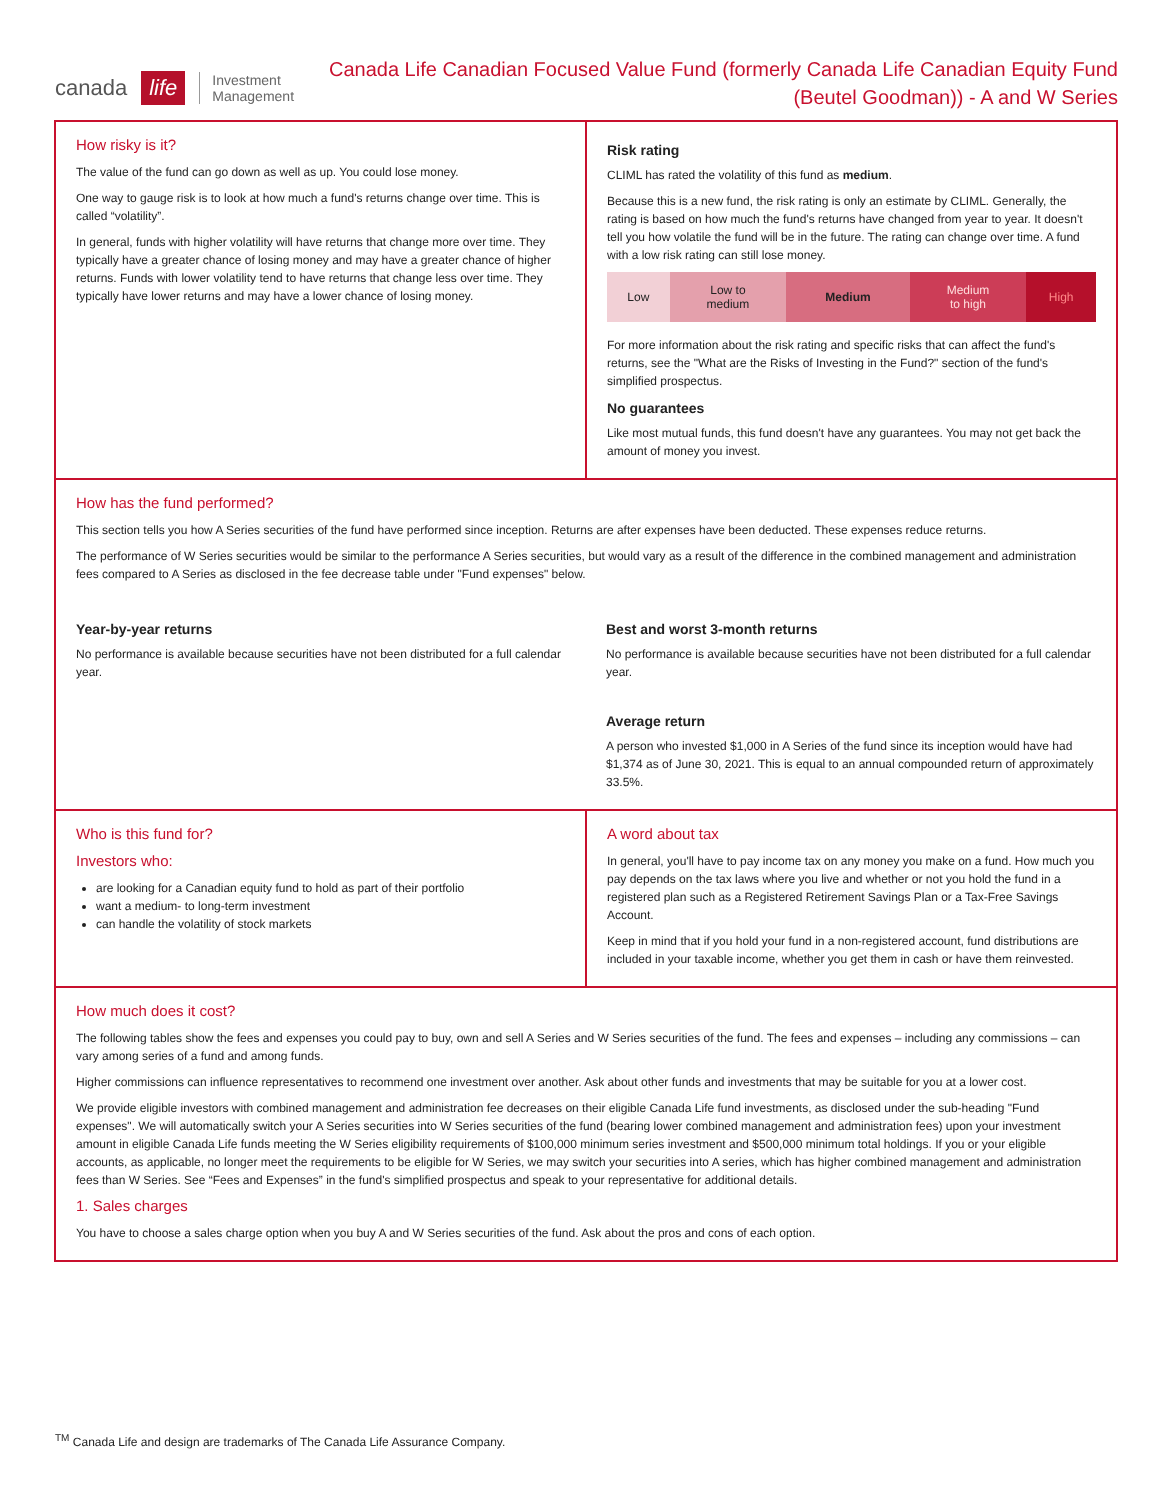canada life Investment
Management
Canada Life Canadian Focused Value Fund (formerly Canada Life Canadian Equity Fund (Beutel Goodman)) - A and W Series
How risky is it?
The value of the fund can go down as well as up. You could lose money.
One way to gauge risk is to look at how much a fund's returns change over time. This is called “volatility”.
In general, funds with higher volatility will have returns that change more over time. They typically have a greater chance of losing money and may have a greater chance of higher returns. Funds with lower volatility tend to have returns that change less over time. They typically have lower returns and may have a lower chance of losing money.
Risk rating
CLIML has rated the volatility of this fund as medium.
Because this is a new fund, the risk rating is only an estimate by CLIML. Generally, the rating is based on how much the fund's returns have changed from year to year. It doesn't tell you how volatile the fund will be in the future. The rating can change over time. A fund with a low risk rating can still lose money.
| Low | Low to medium | Medium | Medium to high | High |
For more information about the risk rating and specific risks that can affect the fund's returns, see the "What are the Risks of Investing in the Fund?" section of the fund's simplified prospectus.
No guarantees
Like most mutual funds, this fund doesn't have any guarantees. You may not get back the amount of money you invest.
How has the fund performed?
This section tells you how A Series securities of the fund have performed since inception. Returns are after expenses have been deducted. These expenses reduce returns.
The performance of W Series securities would be similar to the performance A Series securities, but would vary as a result of the difference in the combined management and administration fees compared to A Series as disclosed in the fee decrease table under "Fund expenses" below.
Year-by-year returns
No performance is available because securities have not been distributed for a full calendar year.
Best and worst 3-month returns
No performance is available because securities have not been distributed for a full calendar year.
Average return
A person who invested $1,000 in A Series of the fund since its inception would have had $1,374 as of June 30, 2021. This is equal to an annual compounded return of approximately 33.5%.
Who is this fund for?
Investors who:
are looking for a Canadian equity fund to hold as part of their portfolio
want a medium- to long-term investment
can handle the volatility of stock markets
A word about tax
In general, you'll have to pay income tax on any money you make on a fund. How much you pay depends on the tax laws where you live and whether or not you hold the fund in a registered plan such as a Registered Retirement Savings Plan or a Tax-Free Savings Account.
Keep in mind that if you hold your fund in a non-registered account, fund distributions are included in your taxable income, whether you get them in cash or have them reinvested.
How much does it cost?
The following tables show the fees and expenses you could pay to buy, own and sell A Series and W Series securities of the fund. The fees and expenses – including any commissions – can vary among series of a fund and among funds.
Higher commissions can influence representatives to recommend one investment over another. Ask about other funds and investments that may be suitable for you at a lower cost.
We provide eligible investors with combined management and administration fee decreases on their eligible Canada Life fund investments, as disclosed under the sub-heading "Fund expenses". We will automatically switch your A Series securities into W Series securities of the fund (bearing lower combined management and administration fees) upon your investment amount in eligible Canada Life funds meeting the W Series eligibility requirements of $100,000 minimum series investment and $500,000 minimum total holdings. If you or your eligible accounts, as applicable, no longer meet the requirements to be eligible for W Series, we may switch your securities into A series, which has higher combined management and administration fees than W Series. See “Fees and Expenses” in the fund's simplified prospectus and speak to your representative for additional details.
1. Sales charges
You have to choose a sales charge option when you buy A and W Series securities of the fund. Ask about the pros and cons of each option.
<sup>TM</sup> Canada Life and design are trademarks of The Canada Life Assurance Company.